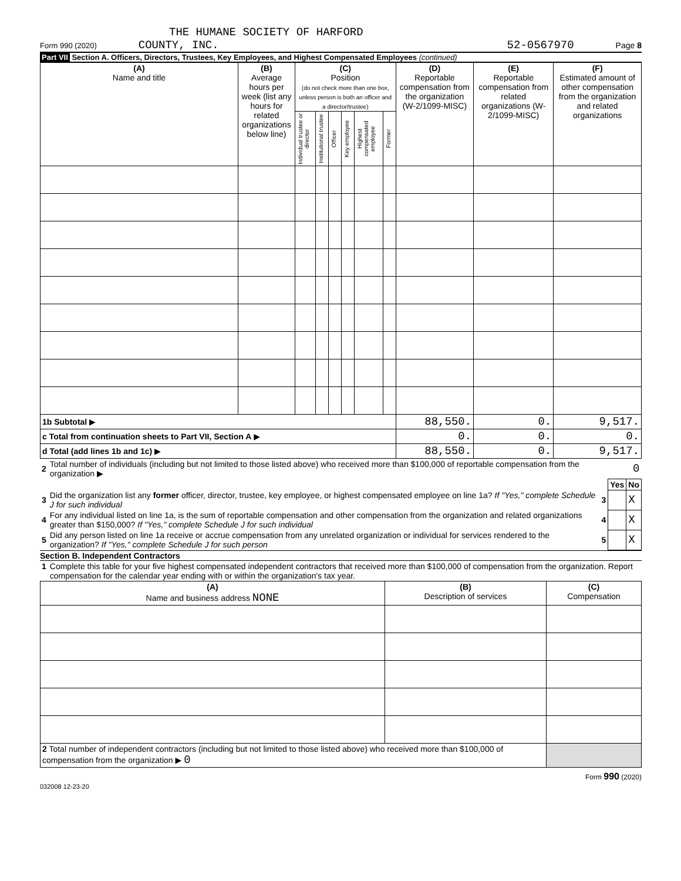THE HUMANE SOCIETY OF HARFORD
Form 990 (2020) COUNTY, INC. 52-0567970 Page 8
Part VII Section A. Officers, Directors, Trustees, Key Employees, and Highest Compensated Employees (continued)
| (A) Name and title | (B) Average hours per week (list any hours for related organizations below line) | (C) Position (do not check more than one box, unless person is both an officer and a director/trustee) | | | | | | (D) Reportable compensation from the organization (W-2/1099-MISC) | (E) Reportable compensation from related organizations (W-2/1099-MISC) | (F) Estimated amount of other compensation from the organization and related organizations |
| --- | --- | --- | --- | --- | --- | --- | --- | --- | --- | --- |
| | | Individual trustee or director | Institutional trustee | Officer | Key employee | Highest compensated employee | Former | | | |
| 1b Subtotal ▶ | | | | | | | | 88,550. | 0. | 9,517. |
| c Total from continuation sheets to Part VII, Section A ▶ | | | | | | | | 0. | 0. | 0. |
| d Total (add lines 1b and 1c) ▶ | | | | | | | | 88,550. | 0. | 9,517. |
| 2 | Total number of individuals (including but not limited to those listed above) who received more than $100,000 of reportable compensation from the organization ▶ | 0 | | |
| | | | Yes | No |
| 3 | Did the organization list any former officer, director, trustee, key employee, or highest compensated employee on line 1a? If "Yes," complete Schedule J for such individual | 3 | | X |
| 4 | For any individual listed on line 1a, is the sum of reportable compensation and other compensation from the organization and related organizations greater than $150,000? If "Yes," complete Schedule J for such individual | 4 | | X |
| 5 | Did any person listed on line 1a receive or accrue compensation from any unrelated organization or individual for services rendered to the organization? If "Yes," complete Schedule J for such person | 5 | | X |
Section B. Independent Contractors
| 1 | Complete this table for your five highest compensated independent contractors that received more than $100,000 of compensation from the organization. Report compensation for the calendar year ending with or within the organization's tax year. |
| (A) Name and business address NONE | (B) Description of services | (C) Compensation |
| --- | --- | --- |
| 2 Total number of independent contractors (including but not limited to those listed above) who received more than $100,000 of compensation from the organization ▶ 0 | | |
032008 12-23-20 Form 990 (2020)